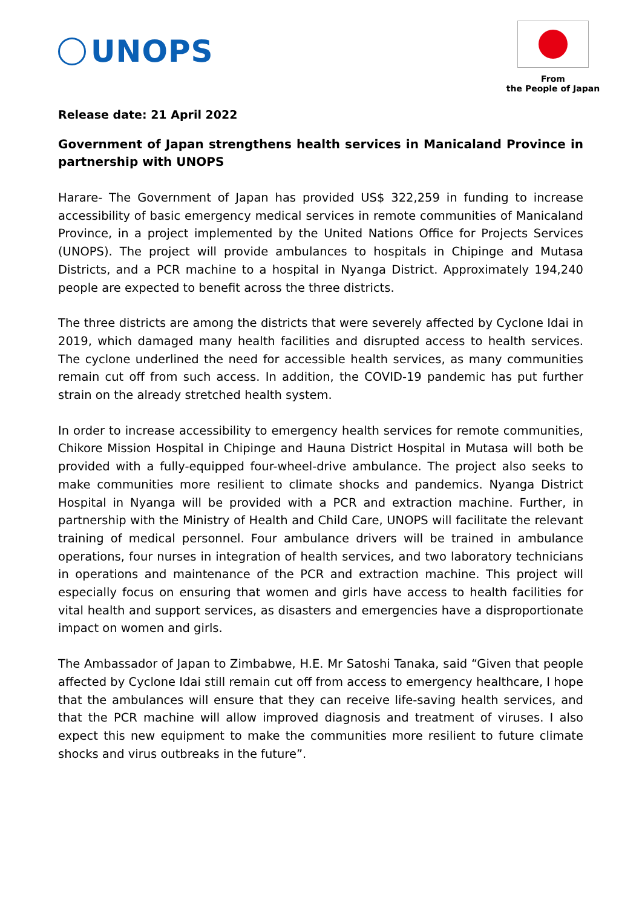UNOPS
From
the People of Japan
Release date: 21 April 2022
Government of Japan strengthens health services in Manicaland Province in partnership with UNOPS
Harare- The Government of Japan has provided US$ 322,259 in funding to increase accessibility of basic emergency medical services in remote communities of Manicaland Province, in a project implemented by the United Nations Office for Projects Services (UNOPS). The project will provide ambulances to hospitals in Chipinge and Mutasa Districts, and a PCR machine to a hospital in Nyanga District. Approximately 194,240 people are expected to benefit across the three districts.
The three districts are among the districts that were severely affected by Cyclone Idai in 2019, which damaged many health facilities and disrupted access to health services. The cyclone underlined the need for accessible health services, as many communities remain cut off from such access. In addition, the COVID-19 pandemic has put further strain on the already stretched health system.
In order to increase accessibility to emergency health services for remote communities, Chikore Mission Hospital in Chipinge and Hauna District Hospital in Mutasa will both be provided with a fully-equipped four-wheel-drive ambulance. The project also seeks to make communities more resilient to climate shocks and pandemics. Nyanga District Hospital in Nyanga will be provided with a PCR and extraction machine. Further, in partnership with the Ministry of Health and Child Care, UNOPS will facilitate the relevant training of medical personnel. Four ambulance drivers will be trained in ambulance operations, four nurses in integration of health services, and two laboratory technicians in operations and maintenance of the PCR and extraction machine. This project will especially focus on ensuring that women and girls have access to health facilities for vital health and support services, as disasters and emergencies have a disproportionate impact on women and girls.
The Ambassador of Japan to Zimbabwe, H.E. Mr Satoshi Tanaka, said “Given that people affected by Cyclone Idai still remain cut off from access to emergency healthcare, I hope that the ambulances will ensure that they can receive life-saving health services, and that the PCR machine will allow improved diagnosis and treatment of viruses. I also expect this new equipment to make the communities more resilient to future climate shocks and virus outbreaks in the future”.